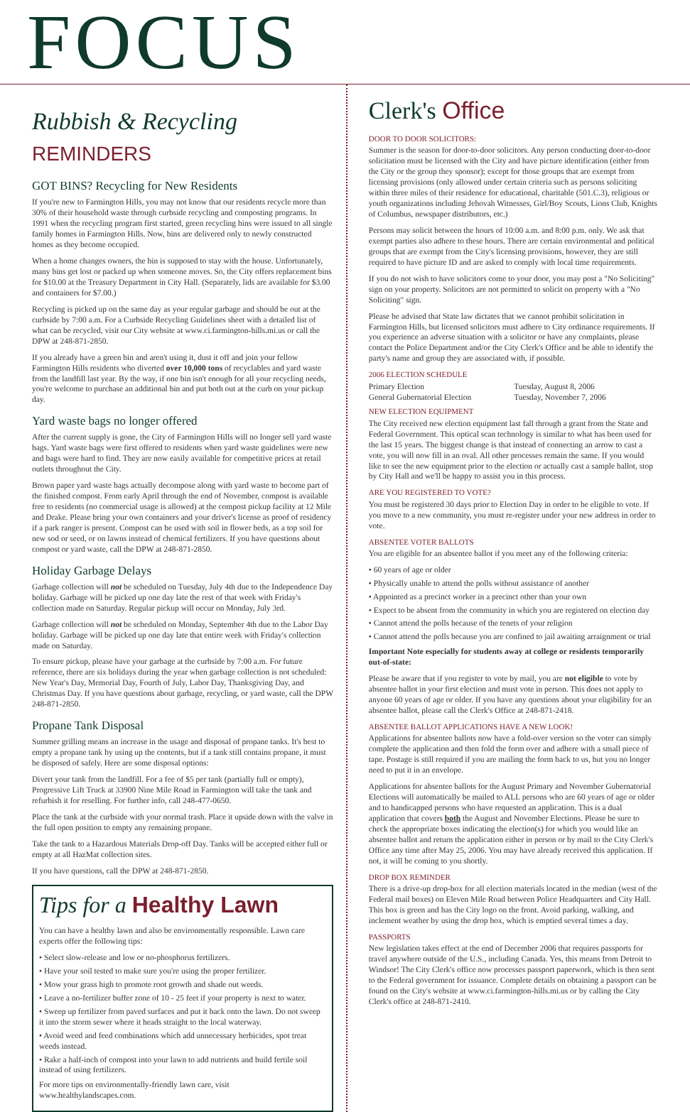FOCUS
Rubbish & Recycling REMINDERS
GOT BINS? Recycling for New Residents
If you're new to Farmington Hills, you may not know that our residents recycle more than 30% of their household waste through curbside recycling and composting programs. In 1991 when the recycling program first started, green recycling bins were issued to all single family homes in Farmington Hills. Now, bins are delivered only to newly constructed homes as they become occupied.
When a home changes owners, the bin is supposed to stay with the house. Unfortunately, many bins get lost or packed up when someone moves. So, the City offers replacement bins for $10.00 at the Treasury Department in City Hall. (Separately, lids are available for $3.00 and containers for $7.00.)
Recycling is picked up on the same day as your regular garbage and should be out at the curbside by 7:00 a.m. For a Curbside Recycling Guidelines sheet with a detailed list of what can be recycled, visit our City website at www.ci.farmington-hills.mi.us or call the DPW at 248-871-2850.
If you already have a green bin and aren't using it, dust it off and join your fellow Farmington Hills residents who diverted over 10,000 tons of recyclables and yard waste from the landfill last year. By the way, if one bin isn't enough for all your recycling needs, you're welcome to purchase an additional bin and put both out at the curb on your pickup day.
Yard waste bags no longer offered
After the current supply is gone, the City of Farmington Hills will no longer sell yard waste bags. Yard waste bags were first offered to residents when yard waste guidelines were new and bags were hard to find. They are now easily available for competitive prices at retail outlets throughout the City.
Brown paper yard waste bags actually decompose along with yard waste to become part of the finished compost. From early April through the end of November, compost is available free to residents (no commercial usage is allowed) at the compost pickup facility at 12 Mile and Drake. Please bring your own containers and your driver's license as proof of residency if a park ranger is present. Compost can be used with soil in flower beds, as a top soil for new sod or seed, or on lawns instead of chemical fertilizers. If you have questions about compost or yard waste, call the DPW at 248-871-2850.
Holiday Garbage Delays
Garbage collection will not be scheduled on Tuesday, July 4th due to the Independence Day holiday. Garbage will be picked up one day late the rest of that week with Friday's collection made on Saturday. Regular pickup will occur on Monday, July 3rd.
Garbage collection will not be scheduled on Monday, September 4th due to the Labor Day holiday. Garbage will be picked up one day late that entire week with Friday's collection made on Saturday.
To ensure pickup, please have your garbage at the curbside by 7:00 a.m. For future reference, there are six holidays during the year when garbage collection is not scheduled: New Year's Day, Memorial Day, Fourth of July, Labor Day, Thanksgiving Day, and Christmas Day. If you have questions about garbage, recycling, or yard waste, call the DPW 248-871-2850.
Propane Tank Disposal
Summer grilling means an increase in the usage and disposal of propane tanks. It's best to empty a propane tank by using up the contents, but if a tank still contains propane, it must be disposed of safely. Here are some disposal options:
Divert your tank from the landfill. For a fee of $5 per tank (partially full or empty), Progressive Lift Truck at 33900 Nine Mile Road in Farmington will take the tank and refurbish it for reselling. For further info, call 248-477-0650.
Place the tank at the curbside with your normal trash. Place it upside down with the valve in the full open position to empty any remaining propane.
Take the tank to a Hazardous Materials Drop-off Day. Tanks will be accepted either full or empty at all HazMat collection sites.
If you have questions, call the DPW at 248-871-2850.
Tips for a Healthy Lawn
You can have a healthy lawn and also be environmentally responsible. Lawn care experts offer the following tips:
• Select slow-release and low or no-phosphorus fertilizers.
• Have your soil tested to make sure you're using the proper fertilizer.
• Mow your grass high to promote root growth and shade out weeds.
• Leave a no-fertilizer buffer zone of 10 - 25 feet if your property is next to water.
• Sweep up fertilizer from paved surfaces and put it back onto the lawn. Do not sweep it into the storm sewer where it heads straight to the local waterway.
• Avoid weed and feed combinations which add unnecessary herbicides, spot treat weeds instead.
• Rake a half-inch of compost into your lawn to add nutrients and build fertile soil instead of using fertilizers.
For more tips on environmentally-friendly lawn care, visit www.healthylandscapes.com.
Clerk's Office
DOOR TO DOOR SOLICITORS:
Summer is the season for door-to-door solicitors. Any person conducting door-to-door solicitation must be licensed with the City and have picture identification (either from the City or the group they sponsor); except for those groups that are exempt from licensing provisions (only allowed under certain criteria such as persons soliciting within three miles of their residence for educational, charitable (501.C.3), religious or youth organizations including Jehovah Witnesses, Girl/Boy Scouts, Lions Club, Knights of Columbus, newspaper distributors, etc.)
Persons may solicit between the hours of 10:00 a.m. and 8:00 p.m. only. We ask that exempt parties also adhere to these hours. There are certain environmental and political groups that are exempt from the City's licensing provisions, however, they are still required to have picture ID and are asked to comply with local time requirements.
If you do not wish to have solicitors come to your door, you may post a "No Soliciting" sign on your property. Solicitors are not permitted to solicit on property with a "No Soliciting" sign.
Please be advised that State law dictates that we cannot prohibit solicitation in Farmington Hills, but licensed solicitors must adhere to City ordinance requirements. If you experience an adverse situation with a solicitor or have any complaints, please contact the Police Department and/or the City Clerk's Office and be able to identify the party's name and group they are associated with, if possible.
2006 ELECTION SCHEDULE
| Primary Election | Tuesday, August 8, 2006 |
| General Gubernatorial Election | Tuesday, November 7, 2006 |
NEW ELECTION EQUIPMENT
The City received new election equipment last fall through a grant from the State and Federal Government. This optical scan technology is similar to what has been used for the last 15 years. The biggest change is that instead of connecting an arrow to cast a vote, you will now fill in an oval. All other processes remain the same. If you would like to see the new equipment prior to the election or actually cast a sample ballot, stop by City Hall and we'll be happy to assist you in this process.
ARE YOU REGISTERED TO VOTE?
You must be registered 30 days prior to Election Day in order to be eligible to vote. If you move to a new community, you must re-register under your new address in order to vote.
ABSENTEE VOTER BALLOTS
You are eligible for an absentee ballot if you meet any of the following criteria:
• 60 years of age or older
• Physically unable to attend the polls without assistance of another
• Appointed as a precinct worker in a precinct other than your own
• Expect to be absent from the community in which you are registered on election day
• Cannot attend the polls because of the tenets of your religion
• Cannot attend the polls because you are confined to jail awaiting arraignment or trial
Important Note especially for students away at college or residents temporarily out-of-state:
Please be aware that if you register to vote by mail, you are not eligible to vote by absentee ballot in your first election and must vote in person. This does not apply to anyone 60 years of age or older. If you have any questions about your eligibility for an absentee ballot, please call the Clerk's Office at 248-871-2418.
ABSENTEE BALLOT APPLICATIONS HAVE A NEW LOOK!
Applications for absentee ballots now have a fold-over version so the voter can simply complete the application and then fold the form over and adhere with a small piece of tape. Postage is still required if you are mailing the form back to us, but you no longer need to put it in an envelope.
Applications for absentee ballots for the August Primary and November Gubernatorial Elections will automatically be mailed to ALL persons who are 60 years of age or older and to handicapped persons who have requested an application. This is a dual application that covers both the August and November Elections. Please be sure to check the appropriate boxes indicating the election(s) for which you would like an absentee ballot and return the application either in person or by mail to the City Clerk's Office any time after May 25, 2006. You may have already received this application. If not, it will be coming to you shortly.
DROP BOX REMINDER
There is a drive-up drop-box for all election materials located in the median (west of the Federal mail boxes) on Eleven Mile Road between Police Headquarters and City Hall. This box is green and has the City logo on the front. Avoid parking, walking, and inclement weather by using the drop box, which is emptied several times a day.
PASSPORTS
New legislation takes effect at the end of December 2006 that requires passports for travel anywhere outside of the U.S., including Canada. Yes, this means from Detroit to Windsor! The City Clerk's office now processes passport paperwork, which is then sent to the Federal government for issuance. Complete details on obtaining a passport can be found on the City's website at www.ci.farmington-hills.mi.us or by calling the City Clerk's office at 248-871-2410.